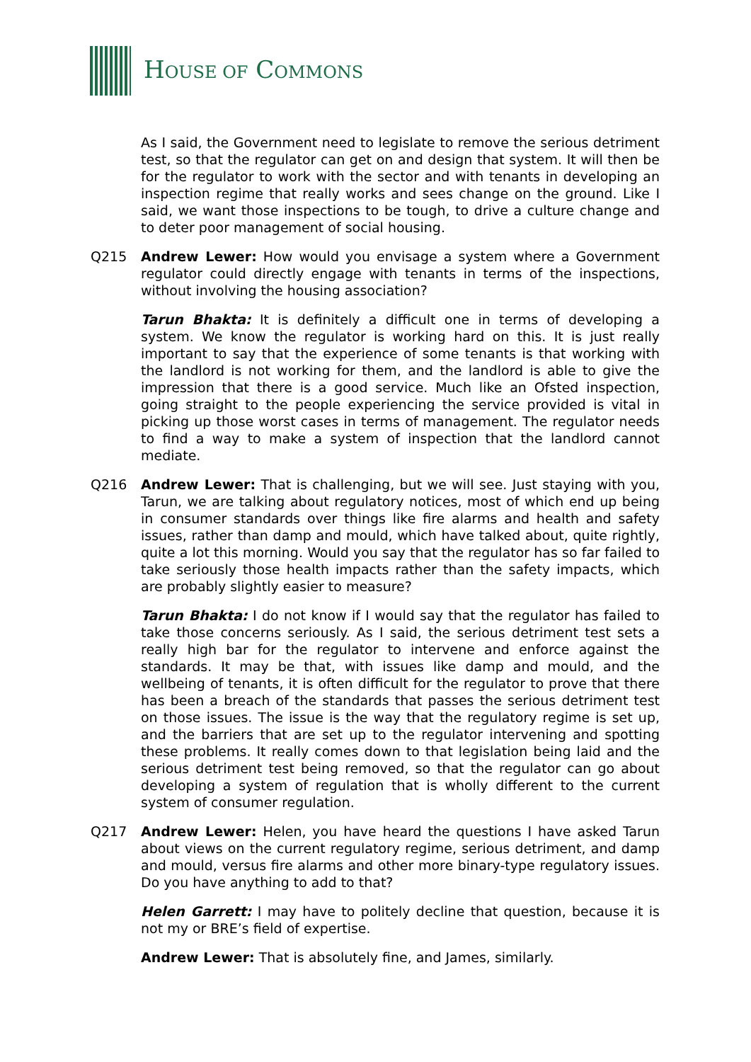HOUSE OF COMMONS
As I said, the Government need to legislate to remove the serious detriment test, so that the regulator can get on and design that system. It will then be for the regulator to work with the sector and with tenants in developing an inspection regime that really works and sees change on the ground. Like I said, we want those inspections to be tough, to drive a culture change and to deter poor management of social housing.
Q215 Andrew Lewer: How would you envisage a system where a Government regulator could directly engage with tenants in terms of the inspections, without involving the housing association?
Tarun Bhakta: It is definitely a difficult one in terms of developing a system. We know the regulator is working hard on this. It is just really important to say that the experience of some tenants is that working with the landlord is not working for them, and the landlord is able to give the impression that there is a good service. Much like an Ofsted inspection, going straight to the people experiencing the service provided is vital in picking up those worst cases in terms of management. The regulator needs to find a way to make a system of inspection that the landlord cannot mediate.
Q216 Andrew Lewer: That is challenging, but we will see. Just staying with you, Tarun, we are talking about regulatory notices, most of which end up being in consumer standards over things like fire alarms and health and safety issues, rather than damp and mould, which have talked about, quite rightly, quite a lot this morning. Would you say that the regulator has so far failed to take seriously those health impacts rather than the safety impacts, which are probably slightly easier to measure?
Tarun Bhakta: I do not know if I would say that the regulator has failed to take those concerns seriously. As I said, the serious detriment test sets a really high bar for the regulator to intervene and enforce against the standards. It may be that, with issues like damp and mould, and the wellbeing of tenants, it is often difficult for the regulator to prove that there has been a breach of the standards that passes the serious detriment test on those issues. The issue is the way that the regulatory regime is set up, and the barriers that are set up to the regulator intervening and spotting these problems. It really comes down to that legislation being laid and the serious detriment test being removed, so that the regulator can go about developing a system of regulation that is wholly different to the current system of consumer regulation.
Q217 Andrew Lewer: Helen, you have heard the questions I have asked Tarun about views on the current regulatory regime, serious detriment, and damp and mould, versus fire alarms and other more binary-type regulatory issues. Do you have anything to add to that?
Helen Garrett: I may have to politely decline that question, because it is not my or BRE’s field of expertise.
Andrew Lewer: That is absolutely fine, and James, similarly.